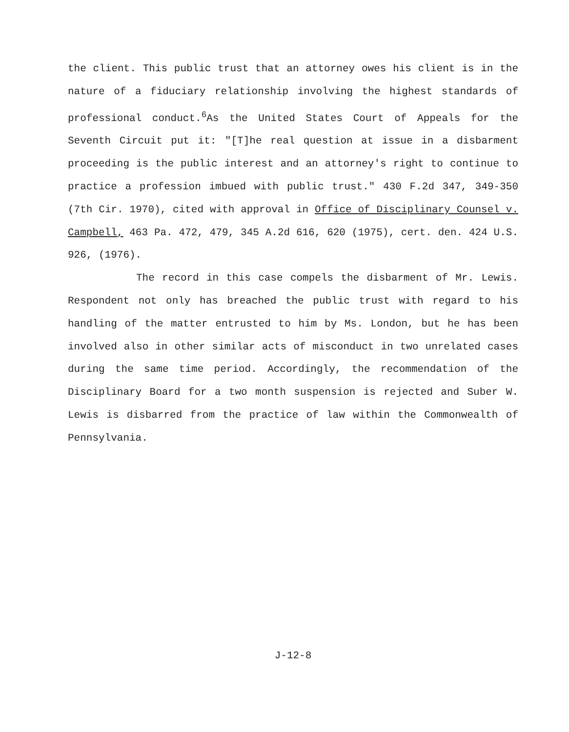the client. This public trust that an attorney owes his client is in the nature of a fiduciary relationship involving the highest standards of professional conduct.<sup>6</sup>As the United States Court of Appeals for the Seventh Circuit put it: "[T]he real question at issue in a disbarment proceeding is the public interest and an attorney's right to continue to practice a profession imbued with public trust." 430 F.2d 347, 349-350 (7th Cir. 1970), cited with approval in Office of Disciplinary Counsel v. Campbell, 463 Pa. 472, 479, 345 A.2d 616, 620 (1975), cert. den. 424 U.S. 926, (1976).
The record in this case compels the disbarment of Mr. Lewis. Respondent not only has breached the public trust with regard to his handling of the matter entrusted to him by Ms. London, but he has been involved also in other similar acts of misconduct in two unrelated cases during the same time period. Accordingly, the recommendation of the Disciplinary Board for a two month suspension is rejected and Suber W. Lewis is disbarred from the practice of law within the Commonwealth of Pennsylvania.
J-12-8